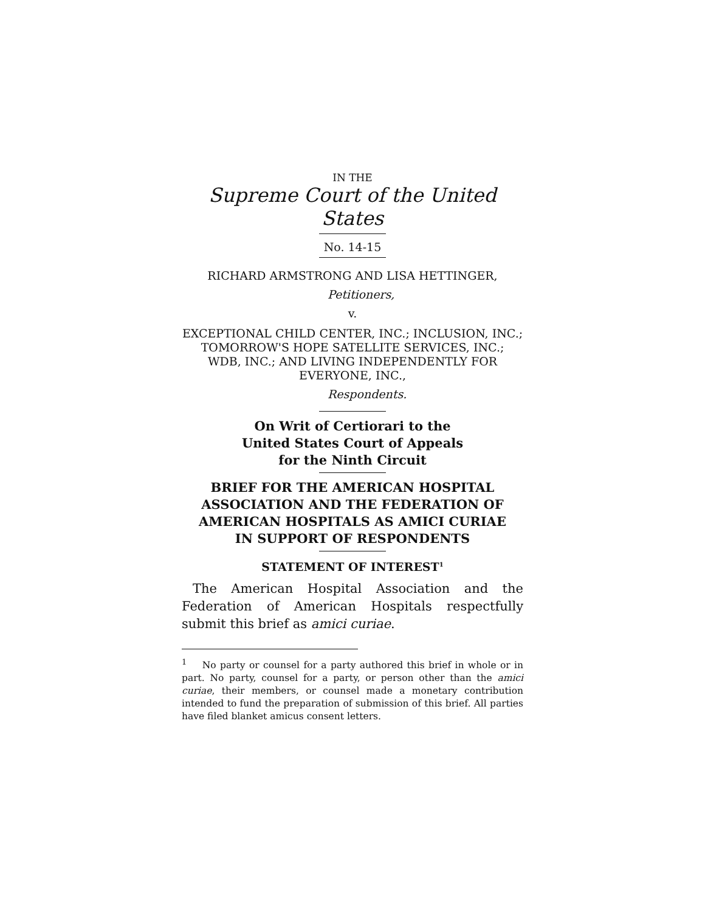IN THE
Supreme Court of the United States
No. 14-15
RICHARD ARMSTRONG AND LISA HETTINGER,
Petitioners,
v.
EXCEPTIONAL CHILD CENTER, INC.; INCLUSION, INC.;
TOMORROW'S HOPE SATELLITE SERVICES, INC.;
WDB, INC.; AND LIVING INDEPENDENTLY FOR
EVERYONE, INC.,
Respondents.
On Writ of Certiorari to the
United States Court of Appeals
for the Ninth Circuit
BRIEF FOR THE AMERICAN HOSPITAL
ASSOCIATION AND THE FEDERATION OF
AMERICAN HOSPITALS AS AMICI CURIAE
IN SUPPORT OF RESPONDENTS
STATEMENT OF INTEREST<sup>1</sup>
The American Hospital Association and the Federation of American Hospitals respectfully submit this brief as amici curiae.
<sup>1</sup> No party or counsel for a party authored this brief in whole or in part. No party, counsel for a party, or person other than the amici curiae, their members, or counsel made a monetary contribution intended to fund the preparation of submission of this brief. All parties have filed blanket amicus consent letters.